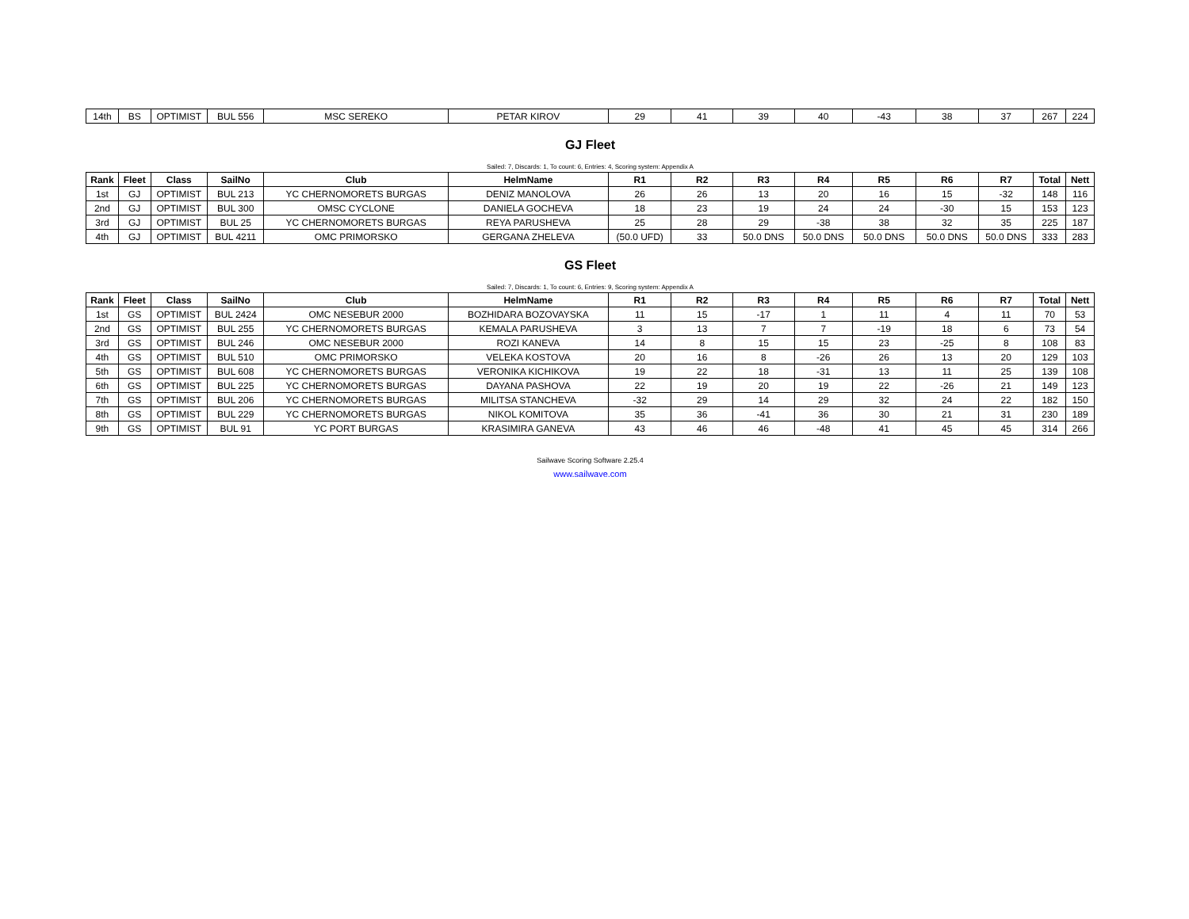| 14th | BS | OPTIMIST | BUL 556 | MSC SEREKO | PETAR KIROV | 29 | 41 | 39 | 40 | -43 | 38 | 37 | 267 | 224 |
GJ Fleet
Sailed: 7, Discards: 1, To count: 6, Entries: 4, Scoring system: Appendix A
| Rank | Fleet | Class | SailNo | Club | HelmName | R1 | R2 | R3 | R4 | R5 | R6 | R7 | Total | Nett |
| --- | --- | --- | --- | --- | --- | --- | --- | --- | --- | --- | --- | --- | --- | --- |
| 1st | GJ | OPTIMIST | BUL 213 | YC CHERNOMORETS BURGAS | DENIZ MANOLOVA | 26 | 26 | 13 | 20 | 16 | 15 | -32 | 148 | 116 |
| 2nd | GJ | OPTIMIST | BUL 300 | OMSC CYCLONE | DANIELA GOCHEVA | 18 | 23 | 19 | 24 | 24 | -30 | 15 | 153 | 123 |
| 3rd | GJ | OPTIMIST | BUL 25 | YC CHERNOMORETS BURGAS | REYA PARUSHEVA | 25 | 28 | 29 | -38 | 38 | 32 | 35 | 225 | 187 |
| 4th | GJ | OPTIMIST | BUL 4211 | OMC PRIMORSKO | GERGANA ZHELEVA | (50.0 UFD) | 33 | 50.0 DNS | 50.0 DNS | 50.0 DNS | 50.0 DNS | 50.0 DNS | 333 | 283 |
GS Fleet
Sailed: 7, Discards: 1, To count: 6, Entries: 9, Scoring system: Appendix A
| Rank | Fleet | Class | SailNo | Club | HelmName | R1 | R2 | R3 | R4 | R5 | R6 | R7 | Total | Nett |
| --- | --- | --- | --- | --- | --- | --- | --- | --- | --- | --- | --- | --- | --- | --- |
| 1st | GS | OPTIMIST | BUL 2424 | OMC NESEBUR 2000 | BOZHIDARA BOZOVAYSKA | 11 | 15 | -17 | 1 | 11 | 4 | 11 | 70 | 53 |
| 2nd | GS | OPTIMIST | BUL 255 | YC CHERNOMORETS BURGAS | KEMALA PARUSHEVA | 3 | 13 | 7 | 7 | -19 | 18 | 6 | 73 | 54 |
| 3rd | GS | OPTIMIST | BUL 246 | OMC NESEBUR 2000 | ROZI KANEVA | 14 | 8 | 15 | 15 | 23 | -25 | 8 | 108 | 83 |
| 4th | GS | OPTIMIST | BUL 510 | OMC PRIMORSKO | VELEKA KOSTOVA | 20 | 16 | 8 | -26 | 26 | 13 | 20 | 129 | 103 |
| 5th | GS | OPTIMIST | BUL 608 | YC CHERNOMORETS BURGAS | VERONIKA KICHIKOVA | 19 | 22 | 18 | -31 | 13 | 11 | 25 | 139 | 108 |
| 6th | GS | OPTIMIST | BUL 225 | YC CHERNOMORETS BURGAS | DAYANA PASHOVA | 22 | 19 | 20 | 19 | 22 | -26 | 21 | 149 | 123 |
| 7th | GS | OPTIMIST | BUL 206 | YC CHERNOMORETS BURGAS | MILITSA STANCHEVA | -32 | 29 | 14 | 29 | 32 | 24 | 22 | 182 | 150 |
| 8th | GS | OPTIMIST | BUL 229 | YC CHERNOMORETS BURGAS | NIKOL KOMITOVA | 35 | 36 | -41 | 36 | 30 | 21 | 31 | 230 | 189 |
| 9th | GS | OPTIMIST | BUL 91 | YC PORT BURGAS | KRASIMIRA GANEVA | 43 | 46 | 46 | -48 | 41 | 45 | 45 | 314 | 266 |
Sailwave Scoring Software 2.25.4
www.sailwave.com